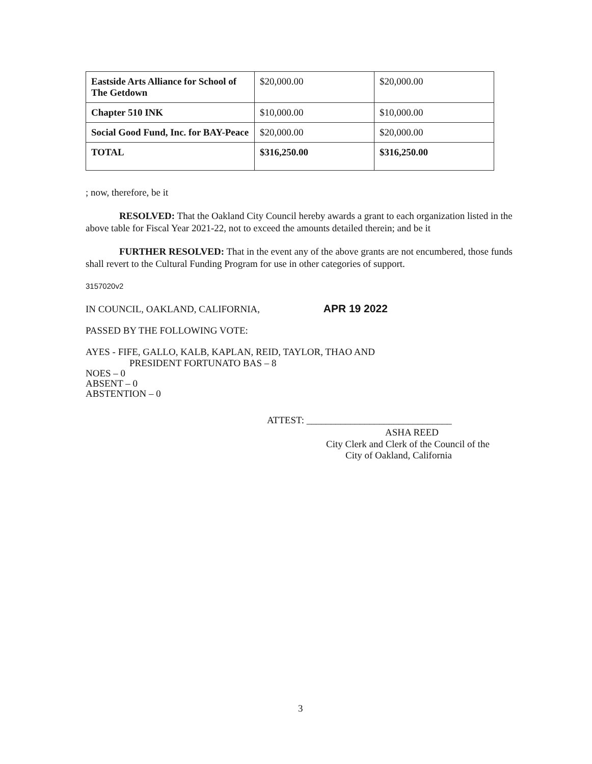| Eastside Arts Alliance for School of The Getdown | $20,000.00 | $20,000.00 |
| Chapter 510 INK | $10,000.00 | $10,000.00 |
| Social Good Fund, Inc. for BAY-Peace | $20,000.00 | $20,000.00 |
| TOTAL | $316,250.00 | $316,250.00 |
; now, therefore, be it
RESOLVED: That the Oakland City Council hereby awards a grant to each organization listed in the above table for Fiscal Year 2021-22, not to exceed the amounts detailed therein; and be it
FURTHER RESOLVED: That in the event any of the above grants are not encumbered, those funds shall revert to the Cultural Funding Program for use in other categories of support.
3157020v2
IN COUNCIL, OAKLAND, CALIFORNIA, APR 19 2022
PASSED BY THE FOLLOWING VOTE:
AYES - FIFE, GALLO, KALB, KAPLAN, REID, TAYLOR, THAO AND
PRESIDENT FORTUNATO BAS – 8
NOES – 0
ABSENT – 0
ABSTENTION – 0
ATTEST: ______________________________
ASHA REED
City Clerk and Clerk of the Council of the
City of Oakland, California
3